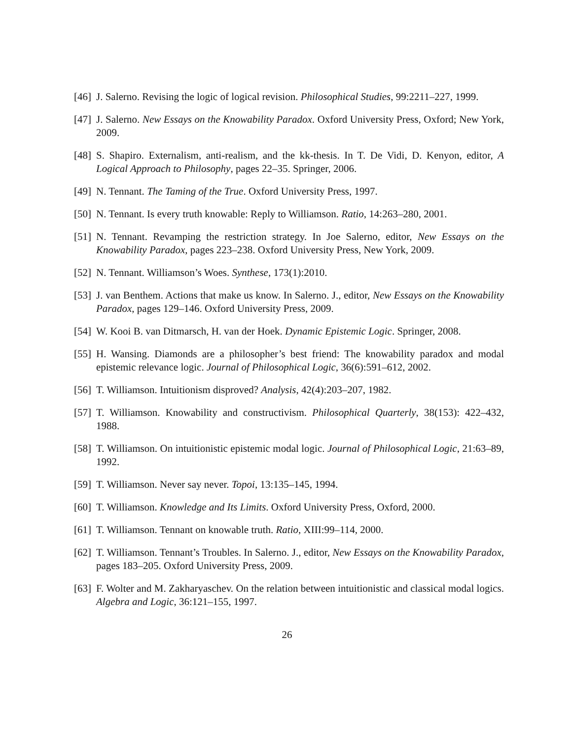[46] J. Salerno. Revising the logic of logical revision. Philosophical Studies, 99:2211–227, 1999.
[47] J. Salerno. New Essays on the Knowability Paradox. Oxford University Press, Oxford; New York, 2009.
[48] S. Shapiro. Externalism, anti-realism, and the kk-thesis. In T. De Vidi, D. Kenyon, editor, A Logical Approach to Philosophy, pages 22–35. Springer, 2006.
[49] N. Tennant. The Taming of the True. Oxford University Press, 1997.
[50] N. Tennant. Is every truth knowable: Reply to Williamson. Ratio, 14:263–280, 2001.
[51] N. Tennant. Revamping the restriction strategy. In Joe Salerno, editor, New Essays on the Knowability Paradox, pages 223–238. Oxford University Press, New York, 2009.
[52] N. Tennant. Williamson’s Woes. Synthese, 173(1):2010.
[53] J. van Benthem. Actions that make us know. In Salerno. J., editor, New Essays on the Knowability Paradox, pages 129–146. Oxford University Press, 2009.
[54] W. Kooi B. van Ditmarsch, H. van der Hoek. Dynamic Epistemic Logic. Springer, 2008.
[55] H. Wansing. Diamonds are a philosopher’s best friend: The knowability paradox and modal epistemic relevance logic. Journal of Philosophical Logic, 36(6):591–612, 2002.
[56] T. Williamson. Intuitionism disproved? Analysis, 42(4):203–207, 1982.
[57] T. Williamson. Knowability and constructivism. Philosophical Quarterly, 38(153): 422–432, 1988.
[58] T. Williamson. On intuitionistic epistemic modal logic. Journal of Philosophical Logic, 21:63–89, 1992.
[59] T. Williamson. Never say never. Topoi, 13:135–145, 1994.
[60] T. Williamson. Knowledge and Its Limits. Oxford University Press, Oxford, 2000.
[61] T. Williamson. Tennant on knowable truth. Ratio, XIII:99–114, 2000.
[62] T. Williamson. Tennant’s Troubles. In Salerno. J., editor, New Essays on the Knowability Paradox, pages 183–205. Oxford University Press, 2009.
[63] F. Wolter and M. Zakharyaschev. On the relation between intuitionistic and classical modal logics. Algebra and Logic, 36:121–155, 1997.
26